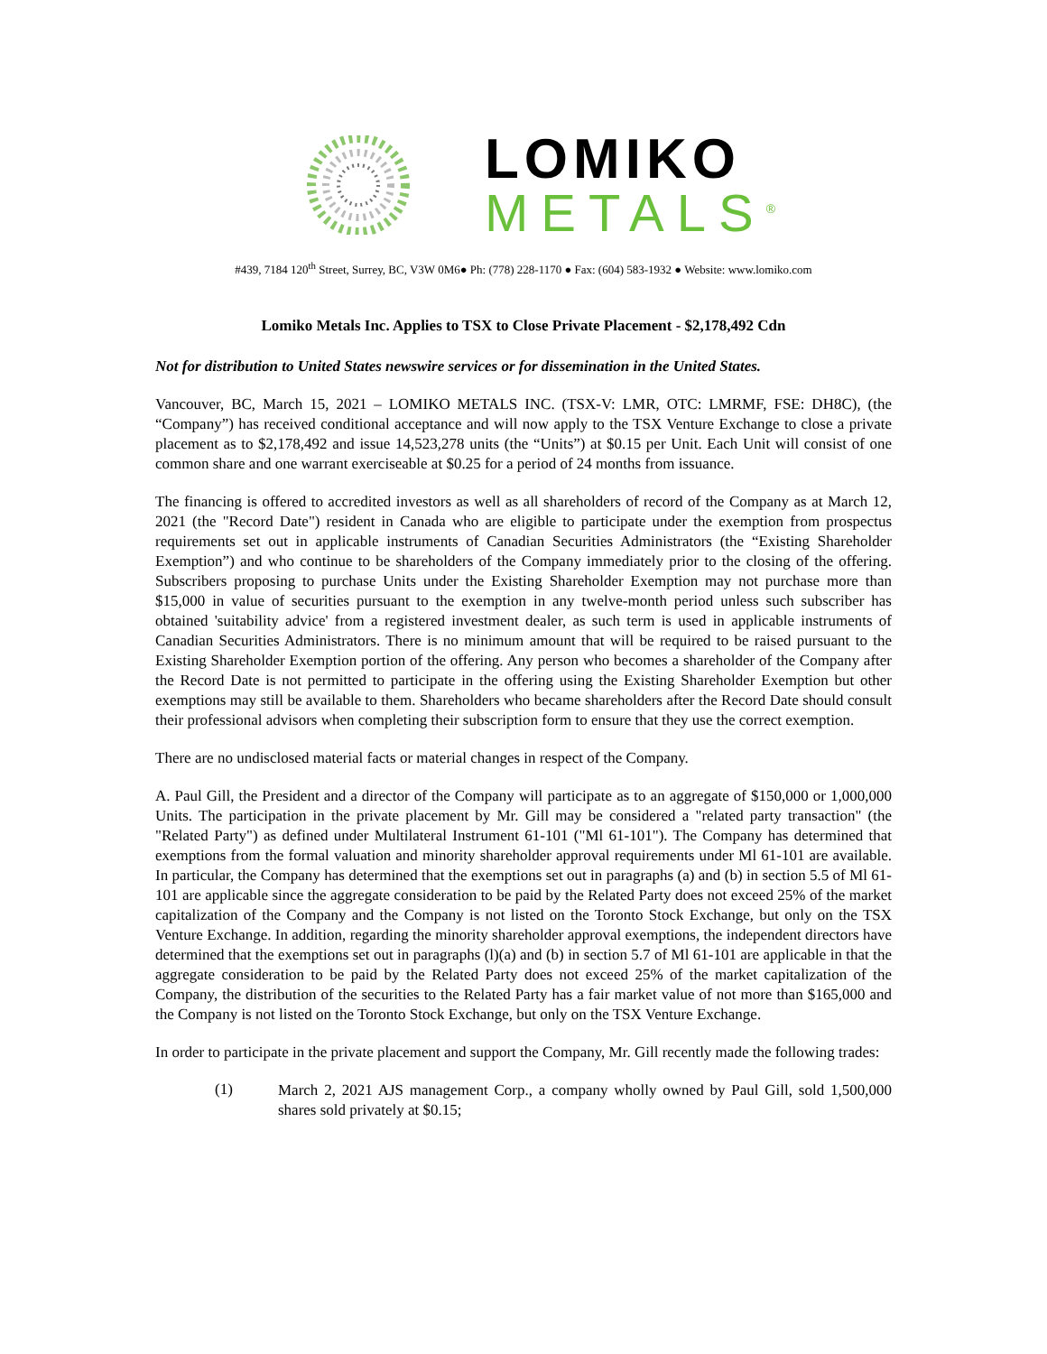LOMIKO
METALS<sup>®</sup>
#439, 7184 120<sup>th</sup> Street, Surrey, BC, V3W 0M6● Ph: (778) 228-1170 ● Fax: (604) 583-1932 ● Website: www.lomiko.com
Lomiko Metals Inc. Applies to TSX to Close Private Placement - $2,178,492 Cdn
Not for distribution to United States newswire services or for dissemination in the United States.
Vancouver, BC, March 15, 2021 – LOMIKO METALS INC. (TSX-V: LMR, OTC: LMRMF, FSE: DH8C), (the “Company”) has received conditional acceptance and will now apply to the TSX Venture Exchange to close a private placement as to $2,178,492 and issue 14,523,278 units (the “Units”) at $0.15 per Unit. Each Unit will consist of one common share and one warrant exerciseable at $0.25 for a period of 24 months from issuance.
The financing is offered to accredited investors as well as all shareholders of record of the Company as at March 12, 2021 (the "Record Date") resident in Canada who are eligible to participate under the exemption from prospectus requirements set out in applicable instruments of Canadian Securities Administrators (the “Existing Shareholder Exemption”) and who continue to be shareholders of the Company immediately prior to the closing of the offering. Subscribers proposing to purchase Units under the Existing Shareholder Exemption may not purchase more than $15,000 in value of securities pursuant to the exemption in any twelve-month period unless such subscriber has obtained 'suitability advice' from a registered investment dealer, as such term is used in applicable instruments of Canadian Securities Administrators. There is no minimum amount that will be required to be raised pursuant to the Existing Shareholder Exemption portion of the offering. Any person who becomes a shareholder of the Company after the Record Date is not permitted to participate in the offering using the Existing Shareholder Exemption but other exemptions may still be available to them. Shareholders who became shareholders after the Record Date should consult their professional advisors when completing their subscription form to ensure that they use the correct exemption.
There are no undisclosed material facts or material changes in respect of the Company.
A. Paul Gill, the President and a director of the Company will participate as to an aggregate of $150,000 or 1,000,000 Units. The participation in the private placement by Mr. Gill may be considered a "related party transaction" (the "Related Party") as defined under Multilateral Instrument 61-101 ("Ml 61-101"). The Company has determined that exemptions from the formal valuation and minority shareholder approval requirements under Ml 61-101 are available. In particular, the Company has determined that the exemptions set out in paragraphs (a) and (b) in section 5.5 of Ml 61-101 are applicable since the aggregate consideration to be paid by the Related Party does not exceed 25% of the market capitalization of the Company and the Company is not listed on the Toronto Stock Exchange, but only on the TSX Venture Exchange. In addition, regarding the minority shareholder approval exemptions, the independent directors have determined that the exemptions set out in paragraphs (l)(a) and (b) in section 5.7 of Ml 61-101 are applicable in that the aggregate consideration to be paid by the Related Party does not exceed 25% of the market capitalization of the Company, the distribution of the securities to the Related Party has a fair market value of not more than $165,000 and the Company is not listed on the Toronto Stock Exchange, but only on the TSX Venture Exchange.
In order to participate in the private placement and support the Company, Mr. Gill recently made the following trades:
(1)
March 2, 2021 AJS management Corp., a company wholly owned by Paul Gill, sold 1,500,000 shares sold privately at $0.15;